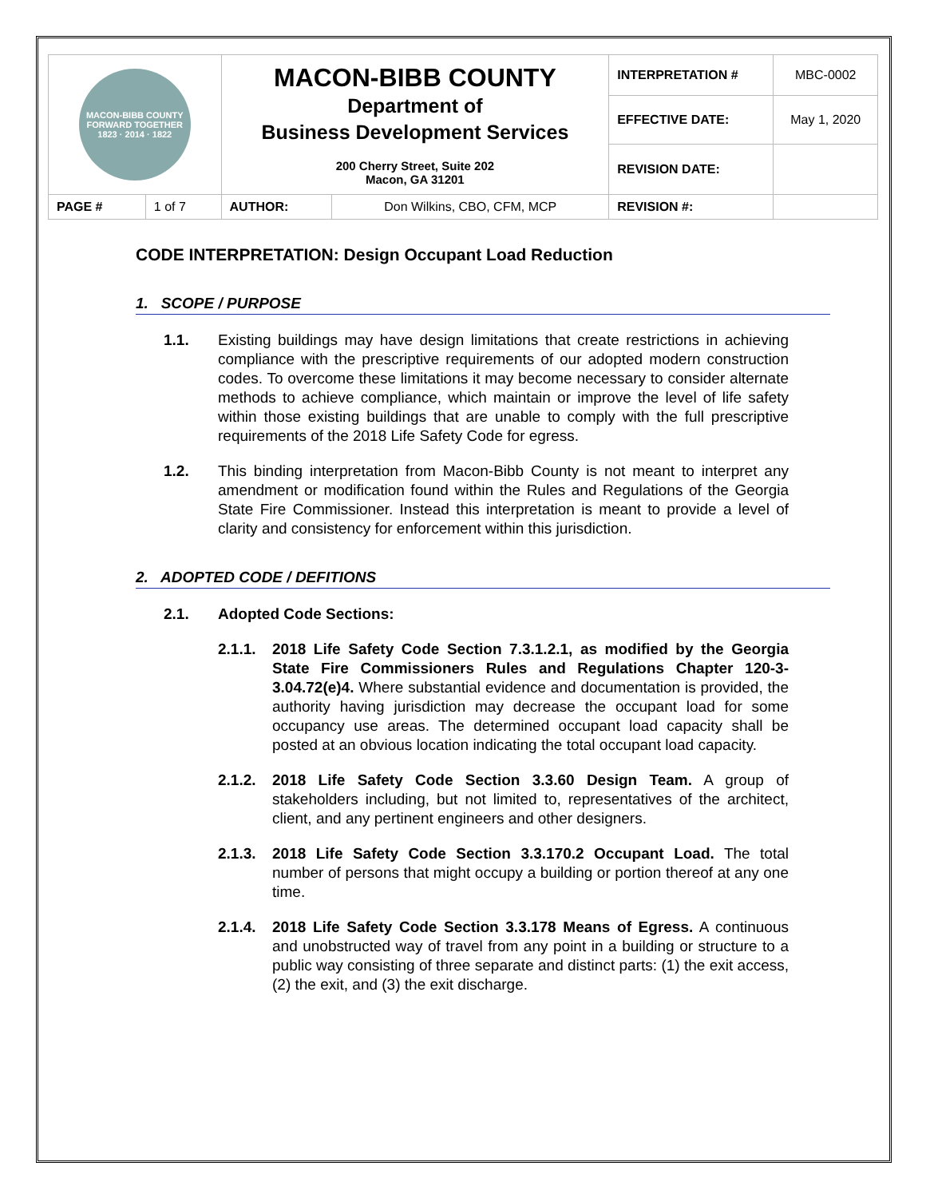| MACON-BIBB COUNTY FORWARD TOGETHER 1823 · 2014 · 1822 | | MACON-BIBB COUNTY Department of Business Development Services 200 Cherry Street, Suite 202 Macon, GA 31201 | | INTERPRETATION # | MBC-0002 |
| | | | | EFFECTIVE DATE: | May 1, 2020 |
| | | | | REVISION DATE: | |
| PAGE # | 1 of 7 | AUTHOR: | Don Wilkins, CBO, CFM, MCP | REVISION #: | |
CODE INTERPRETATION: Design Occupant Load Reduction
1. SCOPE / PURPOSE
1.1. Existing buildings may have design limitations that create restrictions in achieving compliance with the prescriptive requirements of our adopted modern construction codes. To overcome these limitations it may become necessary to consider alternate methods to achieve compliance, which maintain or improve the level of life safety within those existing buildings that are unable to comply with the full prescriptive requirements of the 2018 Life Safety Code for egress.
1.2. This binding interpretation from Macon-Bibb County is not meant to interpret any amendment or modification found within the Rules and Regulations of the Georgia State Fire Commissioner. Instead this interpretation is meant to provide a level of clarity and consistency for enforcement within this jurisdiction.
2. ADOPTED CODE / DEFITIONS
2.1. Adopted Code Sections:
2.1.1.
2018 Life Safety Code Section 7.3.1.2.1, as modified by the Georgia State Fire Commissioners Rules and Regulations Chapter 120-3-3.04.72(e)4. Where substantial evidence and documentation is provided, the authority having jurisdiction may decrease the occupant load for some occupancy use areas. The determined occupant load capacity shall be posted at an obvious location indicating the total occupant load capacity.
2.1.2.
2018 Life Safety Code Section 3.3.60 Design Team. A group of stakeholders including, but not limited to, representatives of the architect, client, and any pertinent engineers and other designers.
2.1.3.
2018 Life Safety Code Section 3.3.170.2 Occupant Load. The total number of persons that might occupy a building or portion thereof at any one time.
2.1.4.
2018 Life Safety Code Section 3.3.178 Means of Egress. A continuous and unobstructed way of travel from any point in a building or structure to a public way consisting of three separate and distinct parts: (1) the exit access, (2) the exit, and (3) the exit discharge.